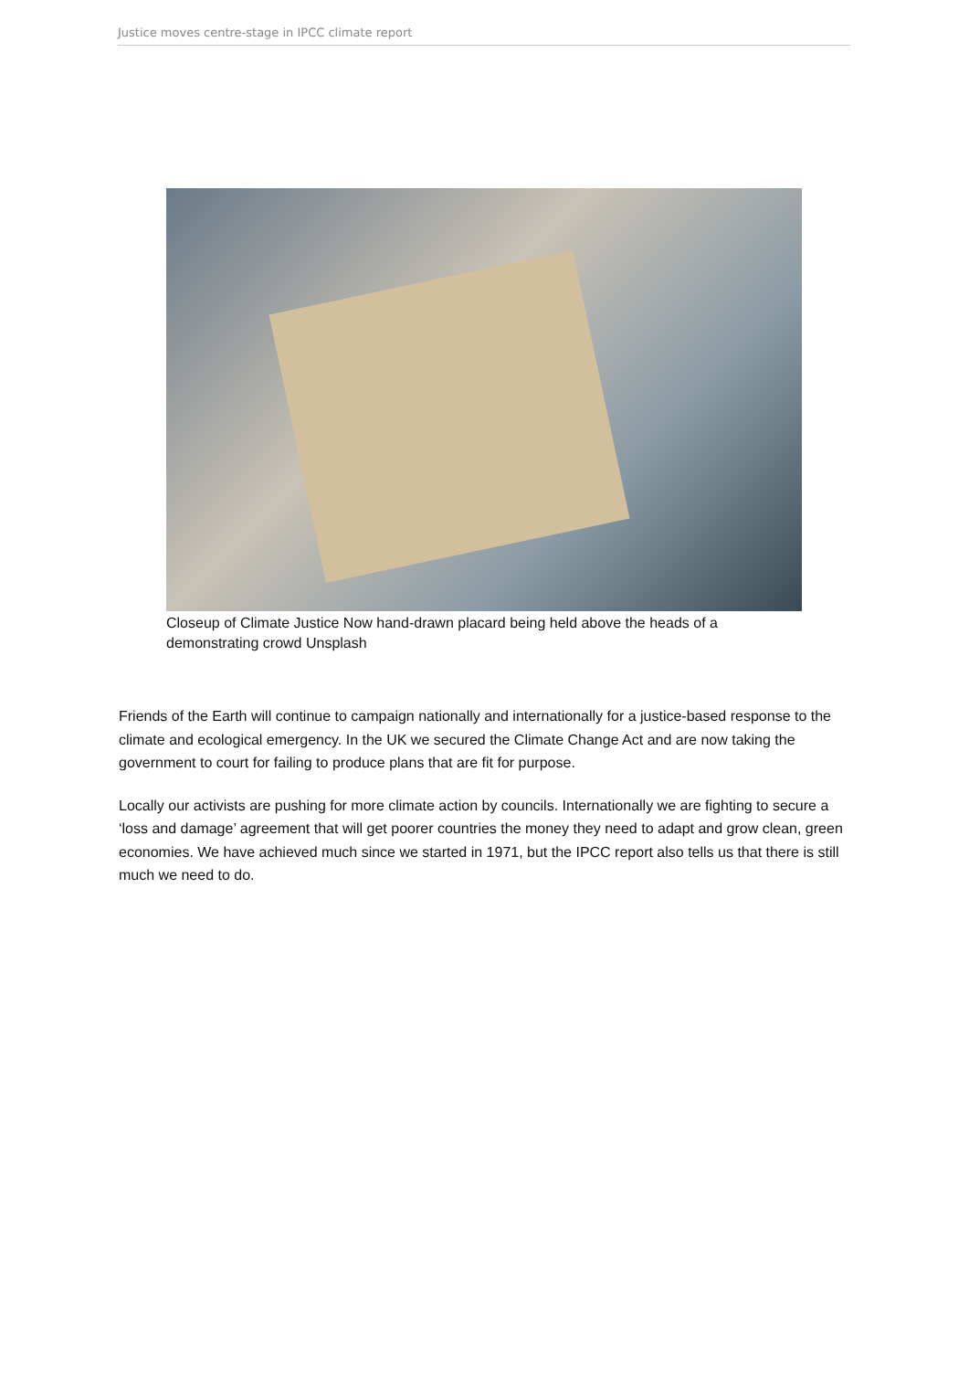Justice moves centre-stage in IPCC climate report
Closeup of Climate Justice Now hand-drawn placard being held above the heads of a demonstrating crowd Unsplash
Friends of the Earth will continue to campaign nationally and internationally for a justice-based response to the climate and ecological emergency. In the UK we secured the Climate Change Act and are now taking the government to court for failing to produce plans that are fit for purpose.
Locally our activists are pushing for more climate action by councils. Internationally we are fighting to secure a ‘loss and damage’ agreement that will get poorer countries the money they need to adapt and grow clean, green economies. We have achieved much since we started in 1971, but the IPCC report also tells us that there is still much we need to do.